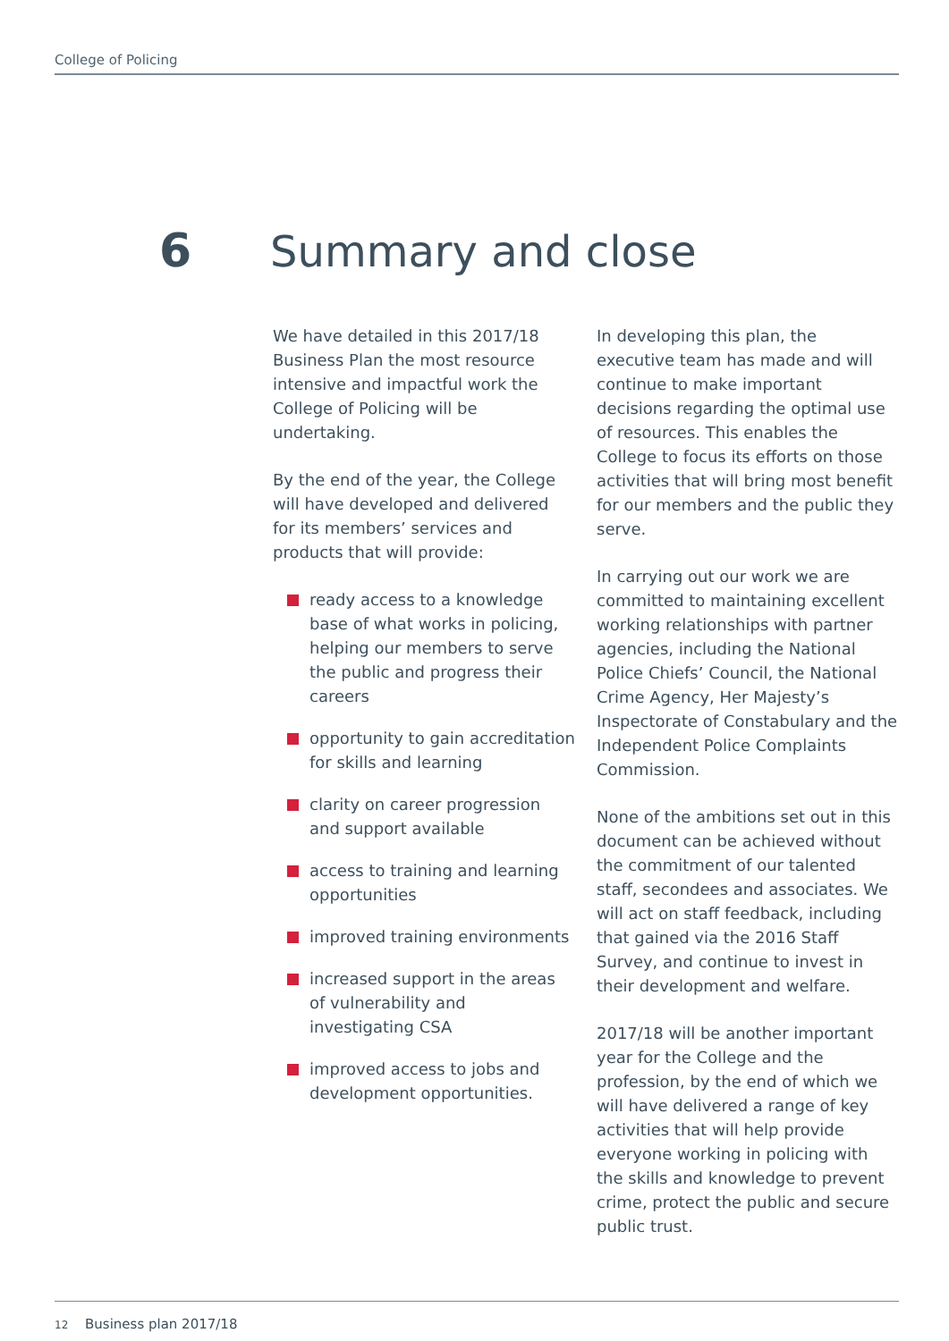College of Policing
6 Summary and close
We have detailed in this 2017/18 Business Plan the most resource intensive and impactful work the College of Policing will be undertaking.
By the end of the year, the College will have developed and delivered for its members’ services and products that will provide:
ready access to a knowledge base of what works in policing, helping our members to serve the public and progress their careers
opportunity to gain accreditation for skills and learning
clarity on career progression and support available
access to training and learning opportunities
improved training environments
increased support in the areas of vulnerability and investigating CSA
improved access to jobs and development opportunities.
In developing this plan, the executive team has made and will continue to make important decisions regarding the optimal use of resources. This enables the College to focus its efforts on those activities that will bring most benefit for our members and the public they serve.
In carrying out our work we are committed to maintaining excellent working relationships with partner agencies, including the National Police Chiefs’ Council, the National Crime Agency, Her Majesty’s Inspectorate of Constabulary and the Independent Police Complaints Commission.
None of the ambitions set out in this document can be achieved without the commitment of our talented staff, secondees and associates. We will act on staff feedback, including that gained via the 2016 Staff Survey, and continue to invest in their development and welfare.
2017/18 will be another important year for the College and the profession, by the end of which we will have delivered a range of key activities that will help provide everyone working in policing with the skills and knowledge to prevent crime, protect the public and secure public trust.
12 Business plan 2017/18